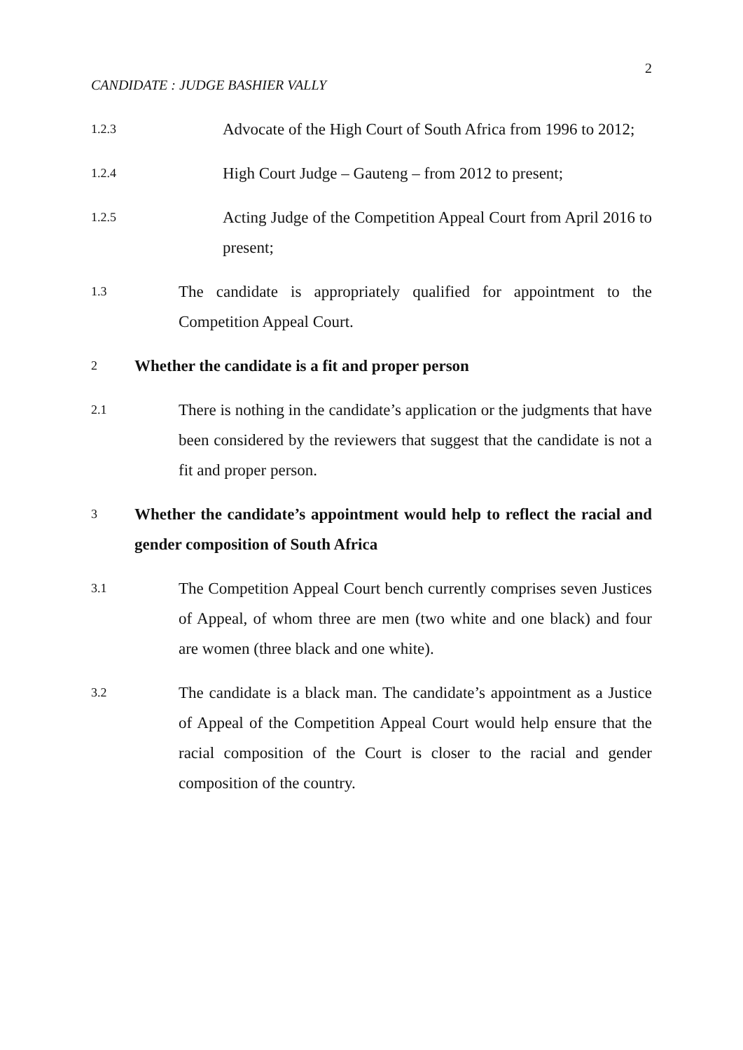2
CANDIDATE : JUDGE BASHIER VALLY
1.2.3 Advocate of the High Court of South Africa from 1996 to 2012;
1.2.4 High Court Judge – Gauteng – from 2012 to present;
1.2.5 Acting Judge of the Competition Appeal Court from April 2016 to present;
1.3 The candidate is appropriately qualified for appointment to the Competition Appeal Court.
2 Whether the candidate is a fit and proper person
2.1 There is nothing in the candidate’s application or the judgments that have been considered by the reviewers that suggest that the candidate is not a fit and proper person.
3 Whether the candidate’s appointment would help to reflect the racial and gender composition of South Africa
3.1 The Competition Appeal Court bench currently comprises seven Justices of Appeal, of whom three are men (two white and one black) and four are women (three black and one white).
3.2 The candidate is a black man. The candidate’s appointment as a Justice of Appeal of the Competition Appeal Court would help ensure that the racial composition of the Court is closer to the racial and gender composition of the country.